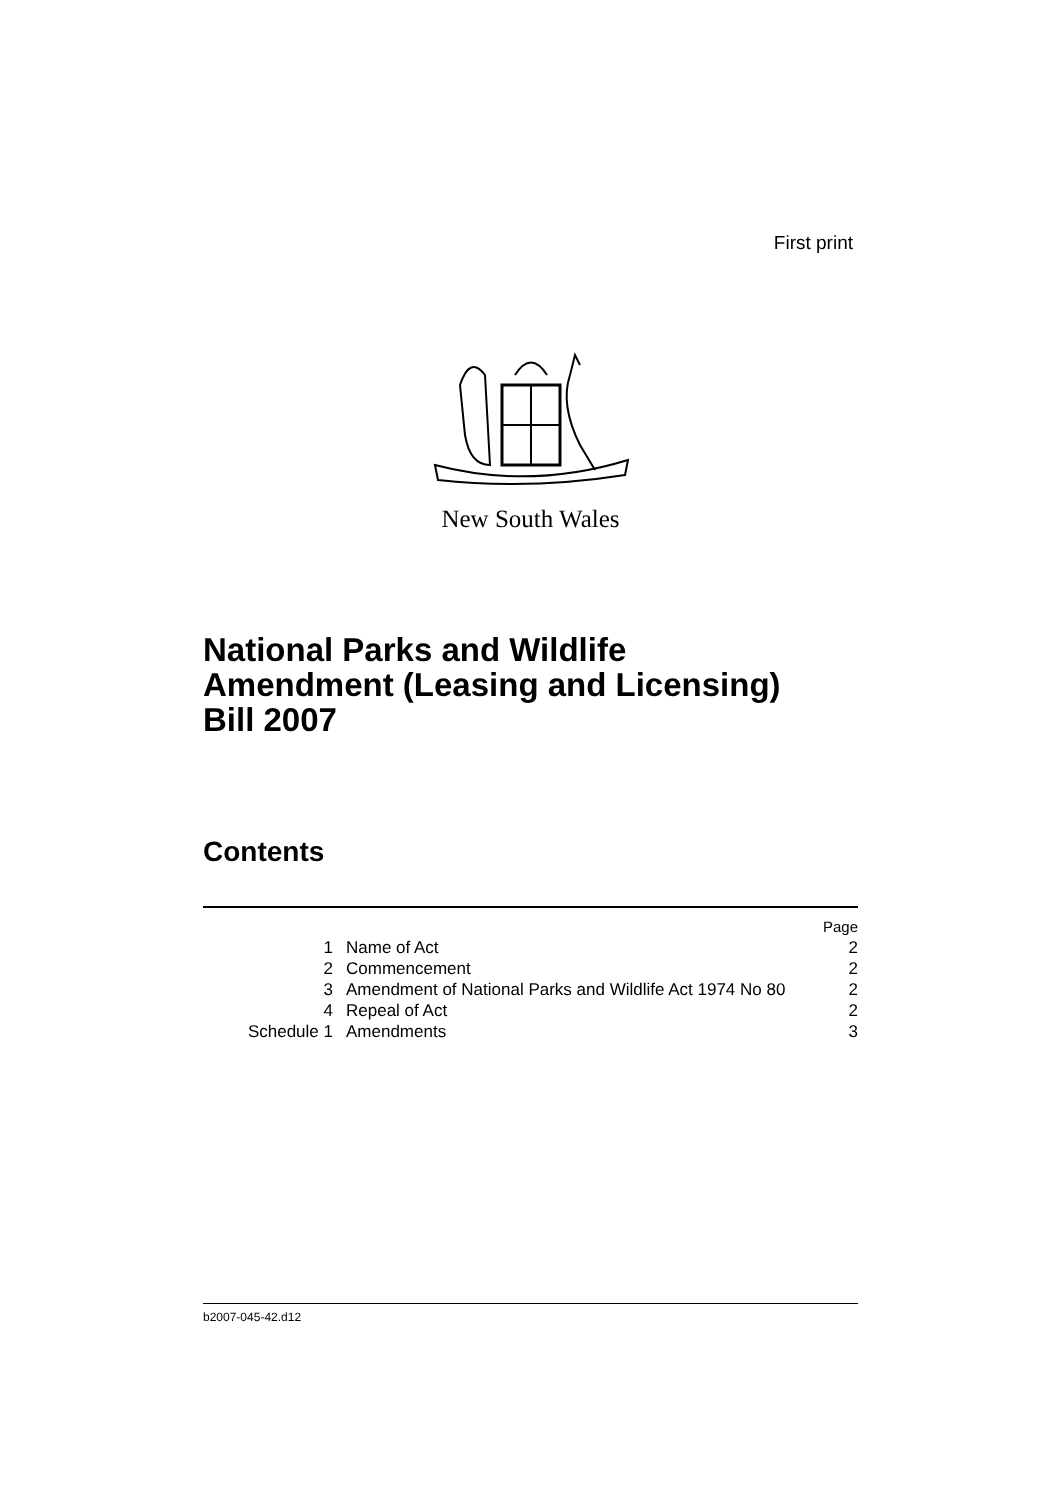First print
New South Wales
National Parks and Wildlife
Amendment (Leasing and Licensing)
Bill 2007
Contents
| | | Page |
| 1 | Name of Act | 2 |
| 2 | Commencement | 2 |
| 3 | Amendment of National Parks and Wildlife Act 1974 No 80 | 2 |
| 4 | Repeal of Act | 2 |
| Schedule 1 | Amendments | 3 |
b2007-045-42.d12